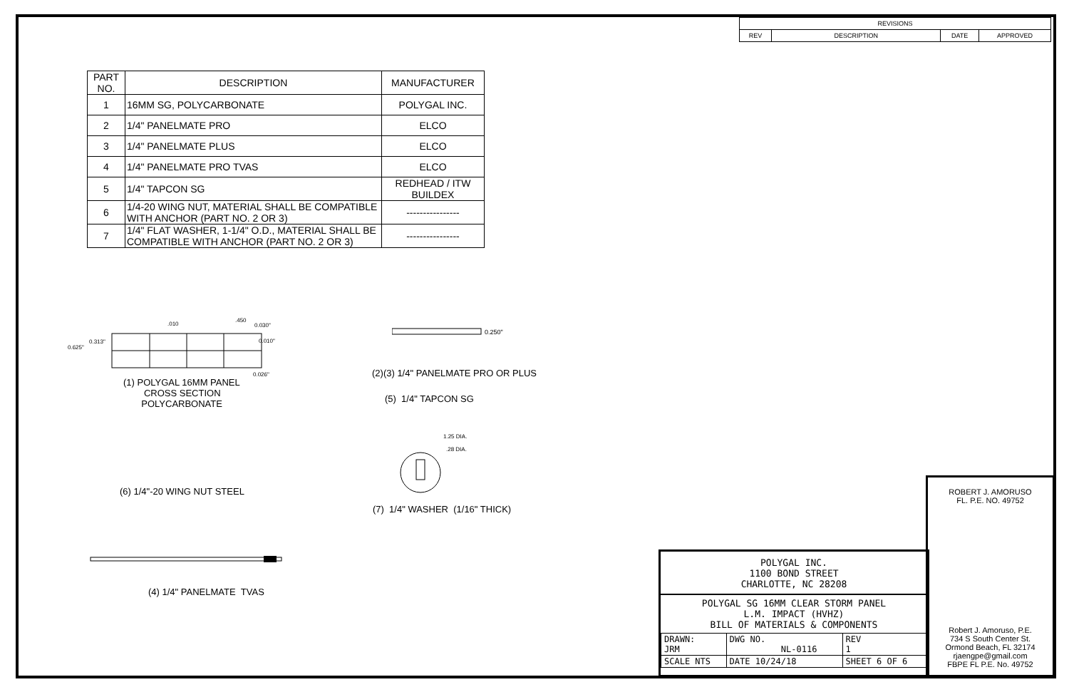| REVISIONS | | | |
| --- | --- | --- | --- |
| REV | DESCRIPTION | DATE | APPROVED |
| PART NO. | DESCRIPTION | MANUFACTURER |
| --- | --- | --- |
| 1 | 16MM SG, POLYCARBONATE | POLYGAL INC. |
| 2 | 1/4" PANELMATE PRO | ELCO |
| 3 | 1/4" PANELMATE PLUS | ELCO |
| 4 | 1/4" PANELMATE PRO TVAS | ELCO |
| 5 | 1/4" TAPCON SG | REDHEAD / ITW BUILDEX |
| 6 | 1/4-20 WING NUT, MATERIAL SHALL BE COMPATIBLE WITH ANCHOR (PART NO. 2 OR 3) | ---------------- |
| 7 | 1/4" FLAT WASHER, 1-1/4" O.D., MATERIAL SHALL BE COMPATIBLE WITH ANCHOR (PART NO. 2 OR 3) | ---------------- |
.010
.450
0.030"
0.313"
0.625"
0.010"
0.026"
(1) POLYGAL 16MM PANEL
CROSS SECTION
POLYCARBONATE
0.250"
(2)(3) 1/4" PANELMATE PRO OR PLUS
(5) 1/4" TAPCON SG
1.25 DIA.
.28 DIA.
(6) 1/4"-20 WING NUT STEEL
(7) 1/4" WASHER (1/16" THICK)
(4) 1/4" PANELMATE TVAS
POLYGAL INC.
1100 BOND STREET
CHARLOTTE, NC 28208
POLYGAL SG 16MM CLEAR STORM PANEL
L.M. IMPACT (HVHZ)
BILL OF MATERIALS & COMPONENTS
| DRAWN: JRM | DWG NO. NL-0116 | | REV 1 |
| SCALE NTS | DATE 10/24/18 | SHEET 6 OF 6 | |
ROBERT J. AMORUSO
FL. P.E. NO. 49752
Robert J. Amoruso, P.E.
734 S South Center St.
Ormond Beach, FL 32174
rjaengpe@gmail.com
FBPE FL P.E. No. 49752